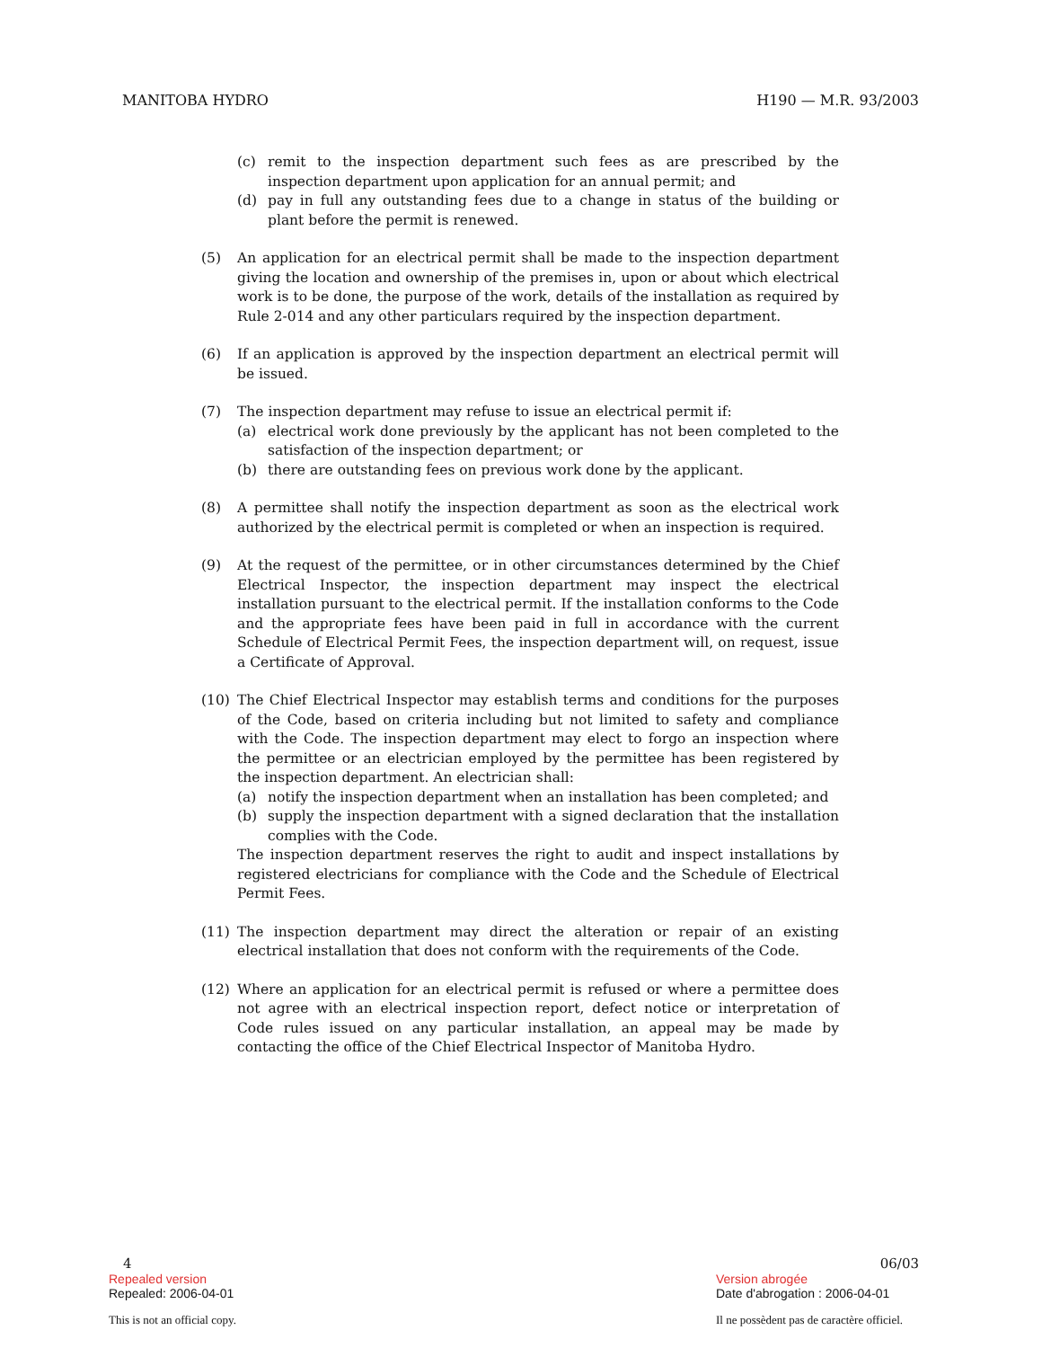MANITOBA HYDRO H190 — M.R. 93/2003
(c) remit to the inspection department such fees as are prescribed by the inspection department upon application for an annual permit; and
(d) pay in full any outstanding fees due to a change in status of the building or plant before the permit is renewed.
(5) An application for an electrical permit shall be made to the inspection department giving the location and ownership of the premises in, upon or about which electrical work is to be done, the purpose of the work, details of the installation as required by Rule 2-014 and any other particulars required by the inspection department.
(6) If an application is approved by the inspection department an electrical permit will be issued.
(7) The inspection department may refuse to issue an electrical permit if:
(a) electrical work done previously by the applicant has not been completed to the satisfaction of the inspection department; or
(b) there are outstanding fees on previous work done by the applicant.
(8) A permittee shall notify the inspection department as soon as the electrical work authorized by the electrical permit is completed or when an inspection is required.
(9) At the request of the permittee, or in other circumstances determined by the Chief Electrical Inspector, the inspection department may inspect the electrical installation pursuant to the electrical permit. If the installation conforms to the Code and the appropriate fees have been paid in full in accordance with the current Schedule of Electrical Permit Fees, the inspection department will, on request, issue a Certificate of Approval.
(10) The Chief Electrical Inspector may establish terms and conditions for the purposes of the Code, based on criteria including but not limited to safety and compliance with the Code. The inspection department may elect to forgo an inspection where the permittee or an electrician employed by the permittee has been registered by the inspection department. An electrician shall:
(a) notify the inspection department when an installation has been completed; and
(b) supply the inspection department with a signed declaration that the installation complies with the Code.
The inspection department reserves the right to audit and inspect installations by registered electricians for compliance with the Code and the Schedule of Electrical Permit Fees.
(11) The inspection department may direct the alteration or repair of an existing electrical installation that does not conform with the requirements of the Code.
(12) Where an application for an electrical permit is refused or where a permittee does not agree with an electrical inspection report, defect notice or interpretation of Code rules issued on any particular installation, an appeal may be made by contacting the office of the Chief Electrical Inspector of Manitoba Hydro.
4 06/03
Repealed version Version abrogée
Repealed: 2006-04-01 Date d'abrogation : 2006-04-01
This is not an official copy. Il ne possèdent pas de caractère officiel.